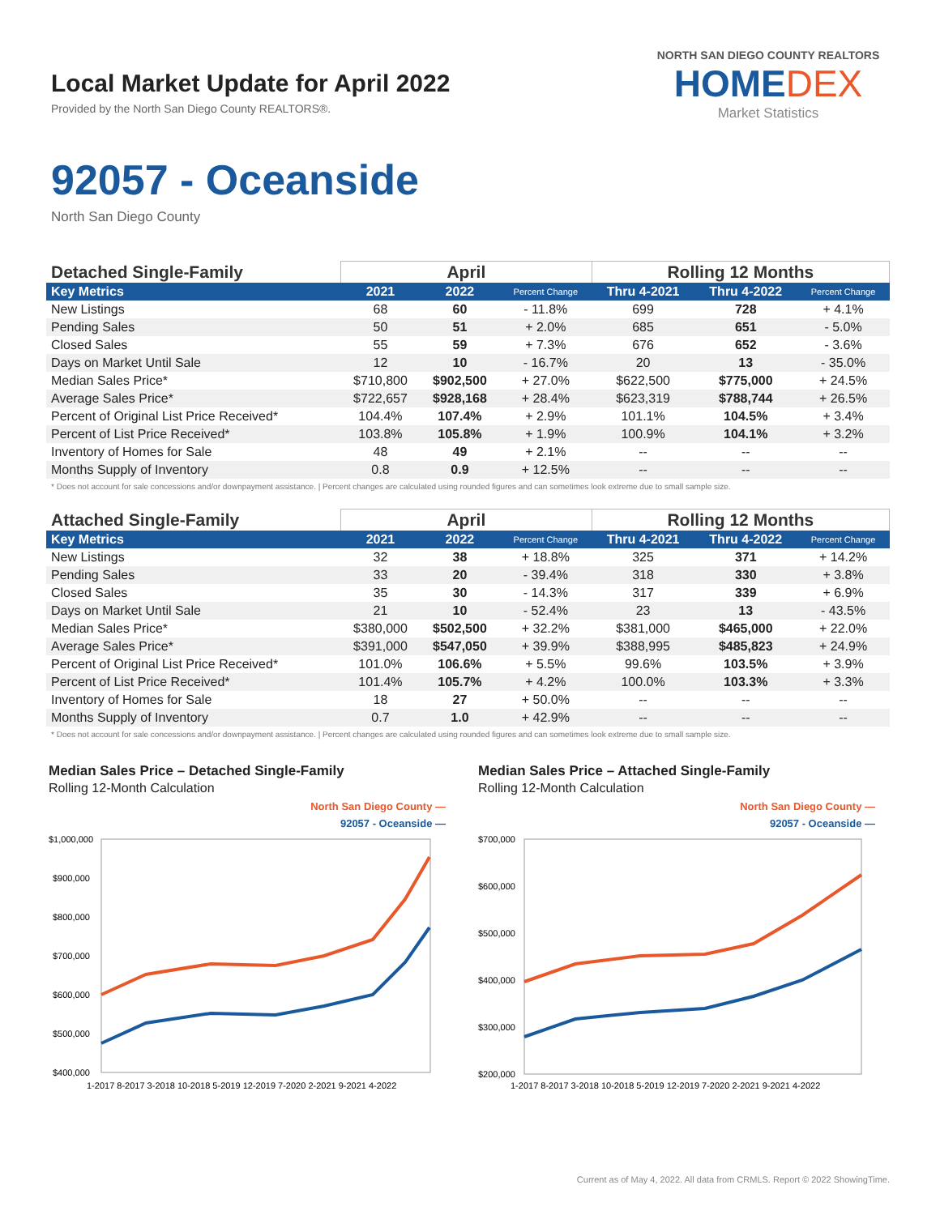Local Market Update for April 2022
Provided by the North San Diego County REALTORS®.
NORTH SAN DIEGO COUNTY REALTORS
HOMEDEX
Market Statistics
92057 - Oceanside
North San Diego County
| Detached Single-Family | April | | | Rolling 12 Months | | |
| --- | --- | --- | --- | --- | --- | --- |
| Key Metrics | 2021 | 2022 | Percent Change | Thru 4-2021 | Thru 4-2022 | Percent Change |
| New Listings | 68 | 60 | - 11.8% | 699 | 728 | + 4.1% |
| Pending Sales | 50 | 51 | + 2.0% | 685 | 651 | - 5.0% |
| Closed Sales | 55 | 59 | + 7.3% | 676 | 652 | - 3.6% |
| Days on Market Until Sale | 12 | 10 | - 16.7% | 20 | 13 | - 35.0% |
| Median Sales Price* | $710,800 | $902,500 | + 27.0% | $622,500 | $775,000 | + 24.5% |
| Average Sales Price* | $722,657 | $928,168 | + 28.4% | $623,319 | $788,744 | + 26.5% |
| Percent of Original List Price Received* | 104.4% | 107.4% | + 2.9% | 101.1% | 104.5% | + 3.4% |
| Percent of List Price Received* | 103.8% | 105.8% | + 1.9% | 100.9% | 104.1% | + 3.2% |
| Inventory of Homes for Sale | 48 | 49 | + 2.1% | -- | -- | -- |
| Months Supply of Inventory | 0.8 | 0.9 | + 12.5% | -- | -- | -- |
* Does not account for sale concessions and/or downpayment assistance. | Percent changes are calculated using rounded figures and can sometimes look extreme due to small sample size.
| Attached Single-Family | April | | | Rolling 12 Months | | |
| --- | --- | --- | --- | --- | --- | --- |
| Key Metrics | 2021 | 2022 | Percent Change | Thru 4-2021 | Thru 4-2022 | Percent Change |
| New Listings | 32 | 38 | + 18.8% | 325 | 371 | + 14.2% |
| Pending Sales | 33 | 20 | - 39.4% | 318 | 330 | + 3.8% |
| Closed Sales | 35 | 30 | - 14.3% | 317 | 339 | + 6.9% |
| Days on Market Until Sale | 21 | 10 | - 52.4% | 23 | 13 | - 43.5% |
| Median Sales Price* | $380,000 | $502,500 | + 32.2% | $381,000 | $465,000 | + 22.0% |
| Average Sales Price* | $391,000 | $547,050 | + 39.9% | $388,995 | $485,823 | + 24.9% |
| Percent of Original List Price Received* | 101.0% | 106.6% | + 5.5% | 99.6% | 103.5% | + 3.9% |
| Percent of List Price Received* | 101.4% | 105.7% | + 4.2% | 100.0% | 103.3% | + 3.3% |
| Inventory of Homes for Sale | 18 | 27 | + 50.0% | -- | -- | -- |
| Months Supply of Inventory | 0.7 | 1.0 | + 42.9% | -- | -- | -- |
* Does not account for sale concessions and/or downpayment assistance. | Percent changes are calculated using rounded figures and can sometimes look extreme due to small sample size.
Median Sales Price – Detached Single-Family
Rolling 12-Month Calculation
North San Diego County —
92057 - Oceanside —
$1,000,000
$900,000
$800,000
$700,000
$600,000
$500,000
$400,000
1-2017 8-2017 3-2018 10-2018 5-2019 12-2019 7-2020 2-2021 9-2021 4-2022
Median Sales Price – Attached Single-Family
Rolling 12-Month Calculation
North San Diego County —
92057 - Oceanside —
$700,000
$600,000
$500,000
$400,000
$300,000
$200,000
1-2017 8-2017 3-2018 10-2018 5-2019 12-2019 7-2020 2-2021 9-2021 4-2022
Current as of May 4, 2022. All data from CRMLS. Report © 2022 ShowingTime.